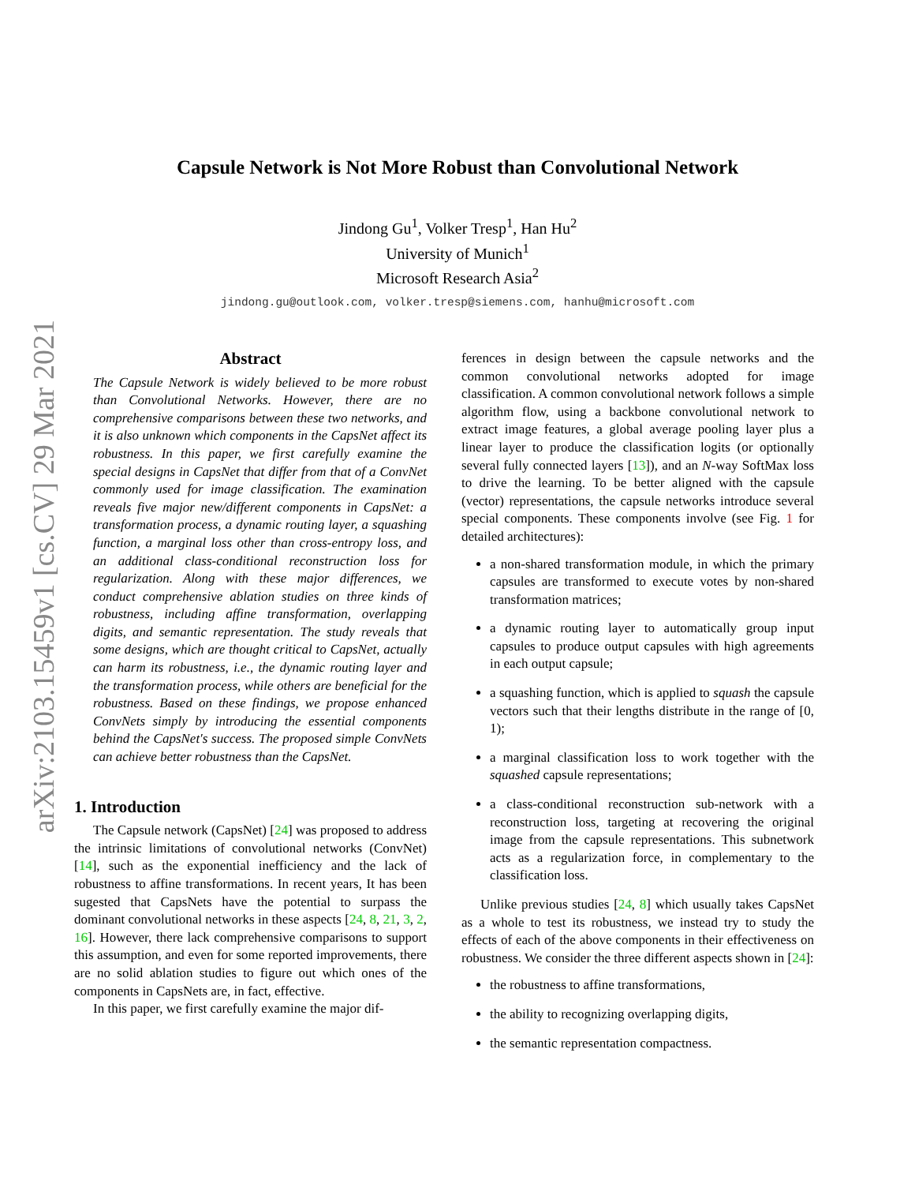arXiv:2103.15459v1 [cs.CV] 29 Mar 2021
Capsule Network is Not More Robust than Convolutional Network
Jindong Gu<sup>1</sup>, Volker Tresp<sup>1</sup>, Han Hu<sup>2</sup>
University of Munich<sup>1</sup>
Microsoft Research Asia<sup>2</sup>
jindong.gu@outlook.com, volker.tresp@siemens.com, hanhu@microsoft.com
Abstract
The Capsule Network is widely believed to be more robust than Convolutional Networks. However, there are no comprehensive comparisons between these two networks, and it is also unknown which components in the CapsNet affect its robustness. In this paper, we first carefully examine the special designs in CapsNet that differ from that of a ConvNet commonly used for image classification. The examination reveals five major new/different components in CapsNet: a transformation process, a dynamic routing layer, a squashing function, a marginal loss other than cross-entropy loss, and an additional class-conditional reconstruction loss for regularization. Along with these major differences, we conduct comprehensive ablation studies on three kinds of robustness, including affine transformation, overlapping digits, and semantic representation. The study reveals that some designs, which are thought critical to CapsNet, actually can harm its robustness, i.e., the dynamic routing layer and the transformation process, while others are beneficial for the robustness. Based on these findings, we propose enhanced ConvNets simply by introducing the essential components behind the CapsNet's success. The proposed simple ConvNets can achieve better robustness than the CapsNet.
1. Introduction
The Capsule network (CapsNet) [24] was proposed to address the intrinsic limitations of convolutional networks (ConvNet) [14], such as the exponential inefficiency and the lack of robustness to affine transformations. In recent years, It has been sugested that CapsNets have the potential to surpass the dominant convolutional networks in these aspects [24, 8, 21, 3, 2, 16]. However, there lack comprehensive comparisons to support this assumption, and even for some reported improvements, there are no solid ablation studies to figure out which ones of the components in CapsNets are, in fact, effective.
In this paper, we first carefully examine the major dif-
ferences in design between the capsule networks and the common convolutional networks adopted for image classification. A common convolutional network follows a simple algorithm flow, using a backbone convolutional network to extract image features, a global average pooling layer plus a linear layer to produce the classification logits (or optionally several fully connected layers [13]), and an N-way SoftMax loss to drive the learning. To be better aligned with the capsule (vector) representations, the capsule networks introduce several special components. These components involve (see Fig. 1 for detailed architectures):
a non-shared transformation module, in which the primary capsules are transformed to execute votes by non-shared transformation matrices;
a dynamic routing layer to automatically group input capsules to produce output capsules with high agreements in each output capsule;
a squashing function, which is applied to squash the capsule vectors such that their lengths distribute in the range of [0, 1);
a marginal classification loss to work together with the squashed capsule representations;
a class-conditional reconstruction sub-network with a reconstruction loss, targeting at recovering the original image from the capsule representations. This subnetwork acts as a regularization force, in complementary to the classification loss.
Unlike previous studies [24, 8] which usually takes CapsNet as a whole to test its robustness, we instead try to study the effects of each of the above components in their effectiveness on robustness. We consider the three different aspects shown in [24]:
the robustness to affine transformations,
the ability to recognizing overlapping digits,
the semantic representation compactness.